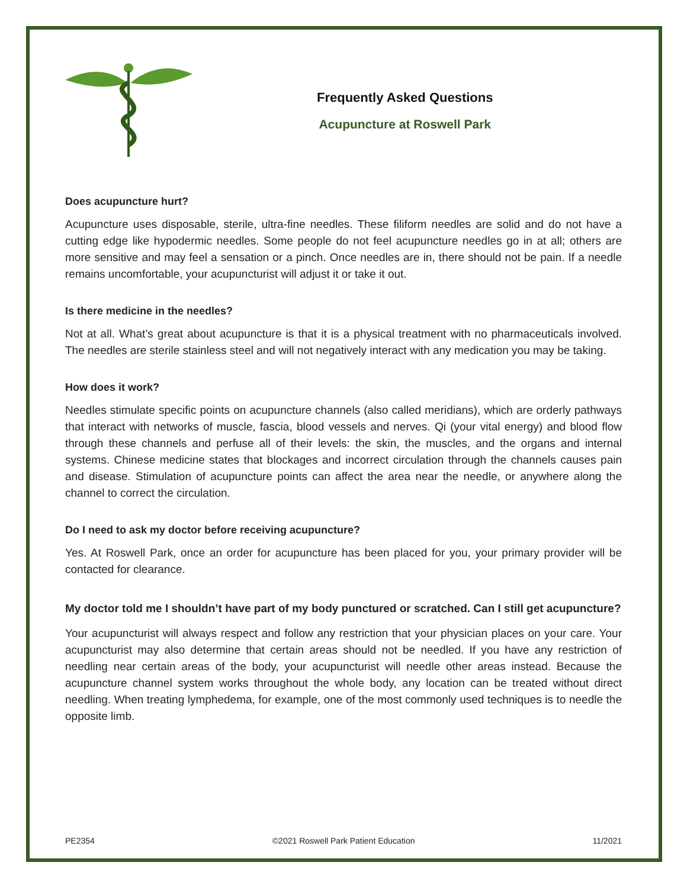Frequently Asked Questions
Acupuncture at Roswell Park
Does acupuncture hurt?
Acupuncture uses disposable, sterile, ultra-fine needles. These filiform needles are solid and do not have a cutting edge like hypodermic needles. Some people do not feel acupuncture needles go in at all; others are more sensitive and may feel a sensation or a pinch. Once needles are in, there should not be pain. If a needle remains uncomfortable, your acupuncturist will adjust it or take it out.
Is there medicine in the needles?
Not at all. What’s great about acupuncture is that it is a physical treatment with no pharmaceuticals involved. The needles are sterile stainless steel and will not negatively interact with any medication you may be taking.
How does it work?
Needles stimulate specific points on acupuncture channels (also called meridians), which are orderly pathways that interact with networks of muscle, fascia, blood vessels and nerves. Qi (your vital energy) and blood flow through these channels and perfuse all of their levels: the skin, the muscles, and the organs and internal systems. Chinese medicine states that blockages and incorrect circulation through the channels causes pain and disease. Stimulation of acupuncture points can affect the area near the needle, or anywhere along the channel to correct the circulation.
Do I need to ask my doctor before receiving acupuncture?
Yes. At Roswell Park, once an order for acupuncture has been placed for you, your primary provider will be contacted for clearance.
My doctor told me I shouldn’t have part of my body punctured or scratched. Can I still get acupuncture?
Your acupuncturist will always respect and follow any restriction that your physician places on your care. Your acupuncturist may also determine that certain areas should not be needled. If you have any restriction of needling near certain areas of the body, your acupuncturist will needle other areas instead. Because the acupuncture channel system works throughout the whole body, any location can be treated without direct needling. When treating lymphedema, for example, one of the most commonly used techniques is to needle the opposite limb.
PE2354 ©2021 Roswell Park Patient Education 11/2021